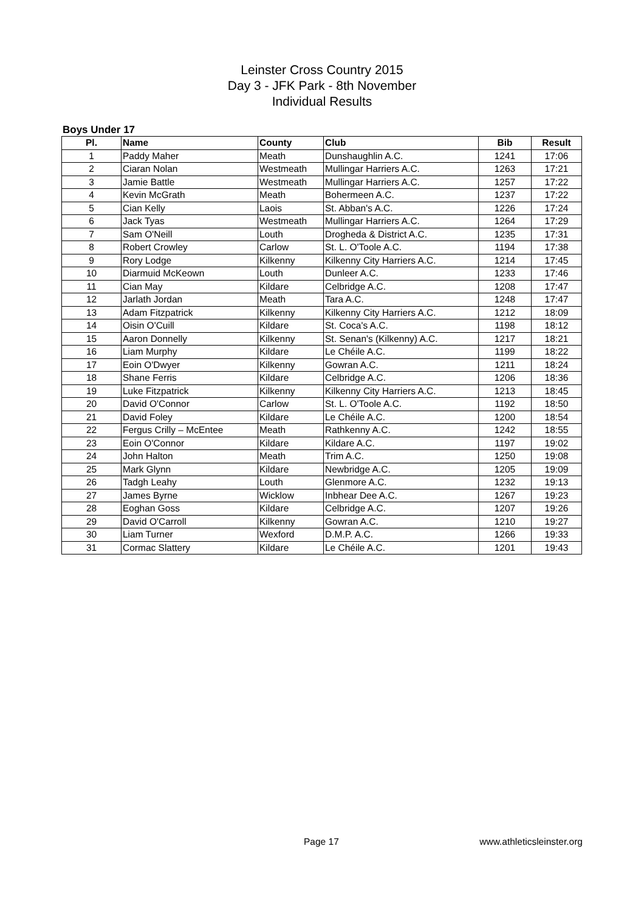Leinster Cross Country 2015
Day 3 - JFK Park - 8th November
Individual Results
Boys Under 17
| Pl. | Name | County | Club | Bib | Result |
| --- | --- | --- | --- | --- | --- |
| 1 | Paddy Maher | Meath | Dunshaughlin A.C. | 1241 | 17:06 |
| 2 | Ciaran Nolan | Westmeath | Mullingar Harriers A.C. | 1263 | 17:21 |
| 3 | Jamie Battle | Westmeath | Mullingar Harriers A.C. | 1257 | 17:22 |
| 4 | Kevin McGrath | Meath | Bohermeen A.C. | 1237 | 17:22 |
| 5 | Cian Kelly | Laois | St. Abban's A.C. | 1226 | 17:24 |
| 6 | Jack Tyas | Westmeath | Mullingar Harriers A.C. | 1264 | 17:29 |
| 7 | Sam O'Neill | Louth | Drogheda & District A.C. | 1235 | 17:31 |
| 8 | Robert Crowley | Carlow | St. L. O'Toole A.C. | 1194 | 17:38 |
| 9 | Rory Lodge | Kilkenny | Kilkenny City Harriers A.C. | 1214 | 17:45 |
| 10 | Diarmuid McKeown | Louth | Dunleer A.C. | 1233 | 17:46 |
| 11 | Cian May | Kildare | Celbridge A.C. | 1208 | 17:47 |
| 12 | Jarlath Jordan | Meath | Tara A.C. | 1248 | 17:47 |
| 13 | Adam Fitzpatrick | Kilkenny | Kilkenny City Harriers A.C. | 1212 | 18:09 |
| 14 | Oisin O'Cuill | Kildare | St. Coca's A.C. | 1198 | 18:12 |
| 15 | Aaron Donnelly | Kilkenny | St. Senan's (Kilkenny) A.C. | 1217 | 18:21 |
| 16 | Liam Murphy | Kildare | Le Chéile A.C. | 1199 | 18:22 |
| 17 | Eoin O'Dwyer | Kilkenny | Gowran A.C. | 1211 | 18:24 |
| 18 | Shane Ferris | Kildare | Celbridge A.C. | 1206 | 18:36 |
| 19 | Luke Fitzpatrick | Kilkenny | Kilkenny City Harriers A.C. | 1213 | 18:45 |
| 20 | David O'Connor | Carlow | St. L. O'Toole A.C. | 1192 | 18:50 |
| 21 | David Foley | Kildare | Le Chéile A.C. | 1200 | 18:54 |
| 22 | Fergus Crilly – McEntee | Meath | Rathkenny A.C. | 1242 | 18:55 |
| 23 | Eoin O'Connor | Kildare | Kildare A.C. | 1197 | 19:02 |
| 24 | John Halton | Meath | Trim A.C. | 1250 | 19:08 |
| 25 | Mark Glynn | Kildare | Newbridge A.C. | 1205 | 19:09 |
| 26 | Tadgh Leahy | Louth | Glenmore A.C. | 1232 | 19:13 |
| 27 | James Byrne | Wicklow | Inbhear Dee A.C. | 1267 | 19:23 |
| 28 | Eoghan Goss | Kildare | Celbridge A.C. | 1207 | 19:26 |
| 29 | David O'Carroll | Kilkenny | Gowran A.C. | 1210 | 19:27 |
| 30 | Liam Turner | Wexford | D.M.P. A.C. | 1266 | 19:33 |
| 31 | Cormac Slattery | Kildare | Le Chéile A.C. | 1201 | 19:43 |
Page 17 www.athleticsleinster.org